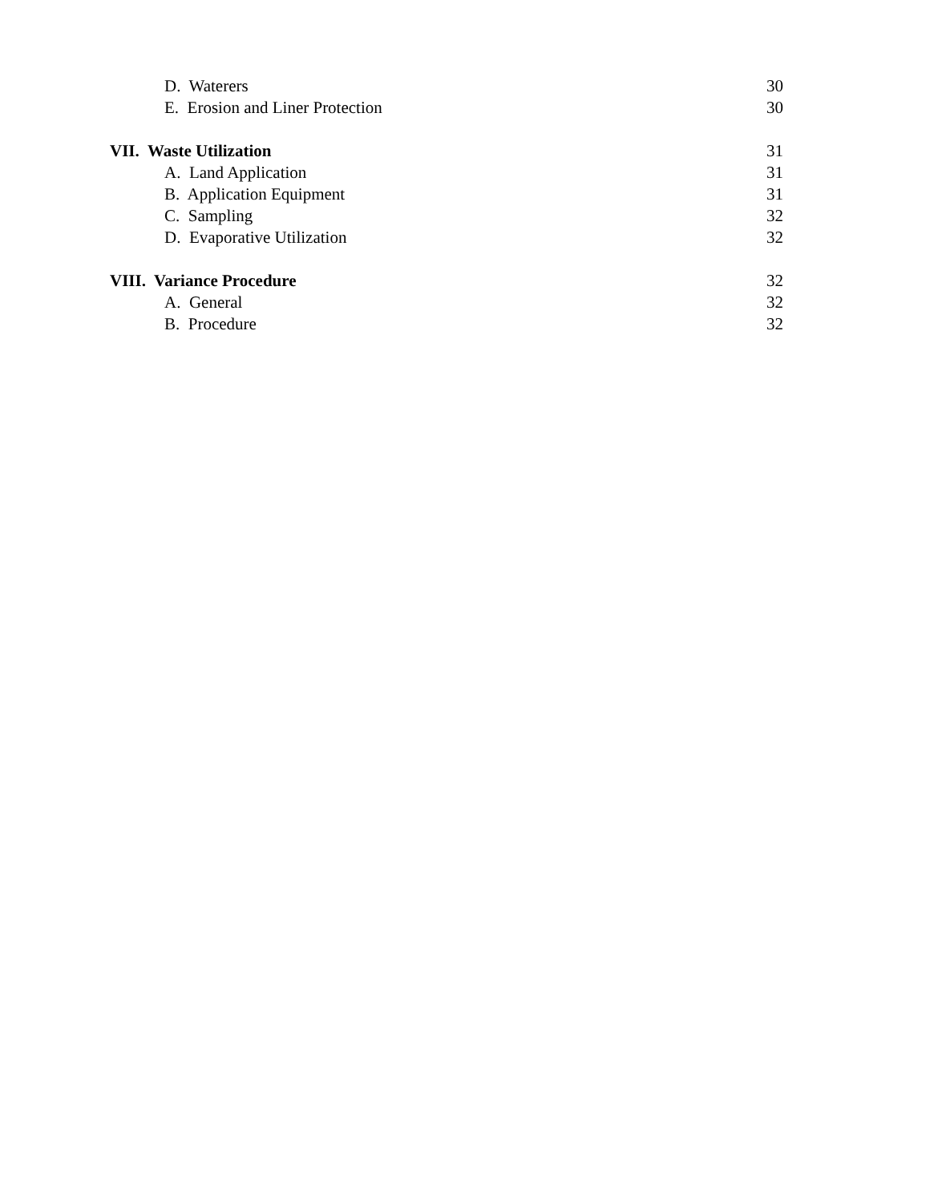D. Waterers 30
E. Erosion and Liner Protection 30
VII. Waste Utilization 31
A. Land Application 31
B. Application Equipment 31
C. Sampling 32
D. Evaporative Utilization 32
VIII. Variance Procedure 32
A. General 32
B. Procedure 32